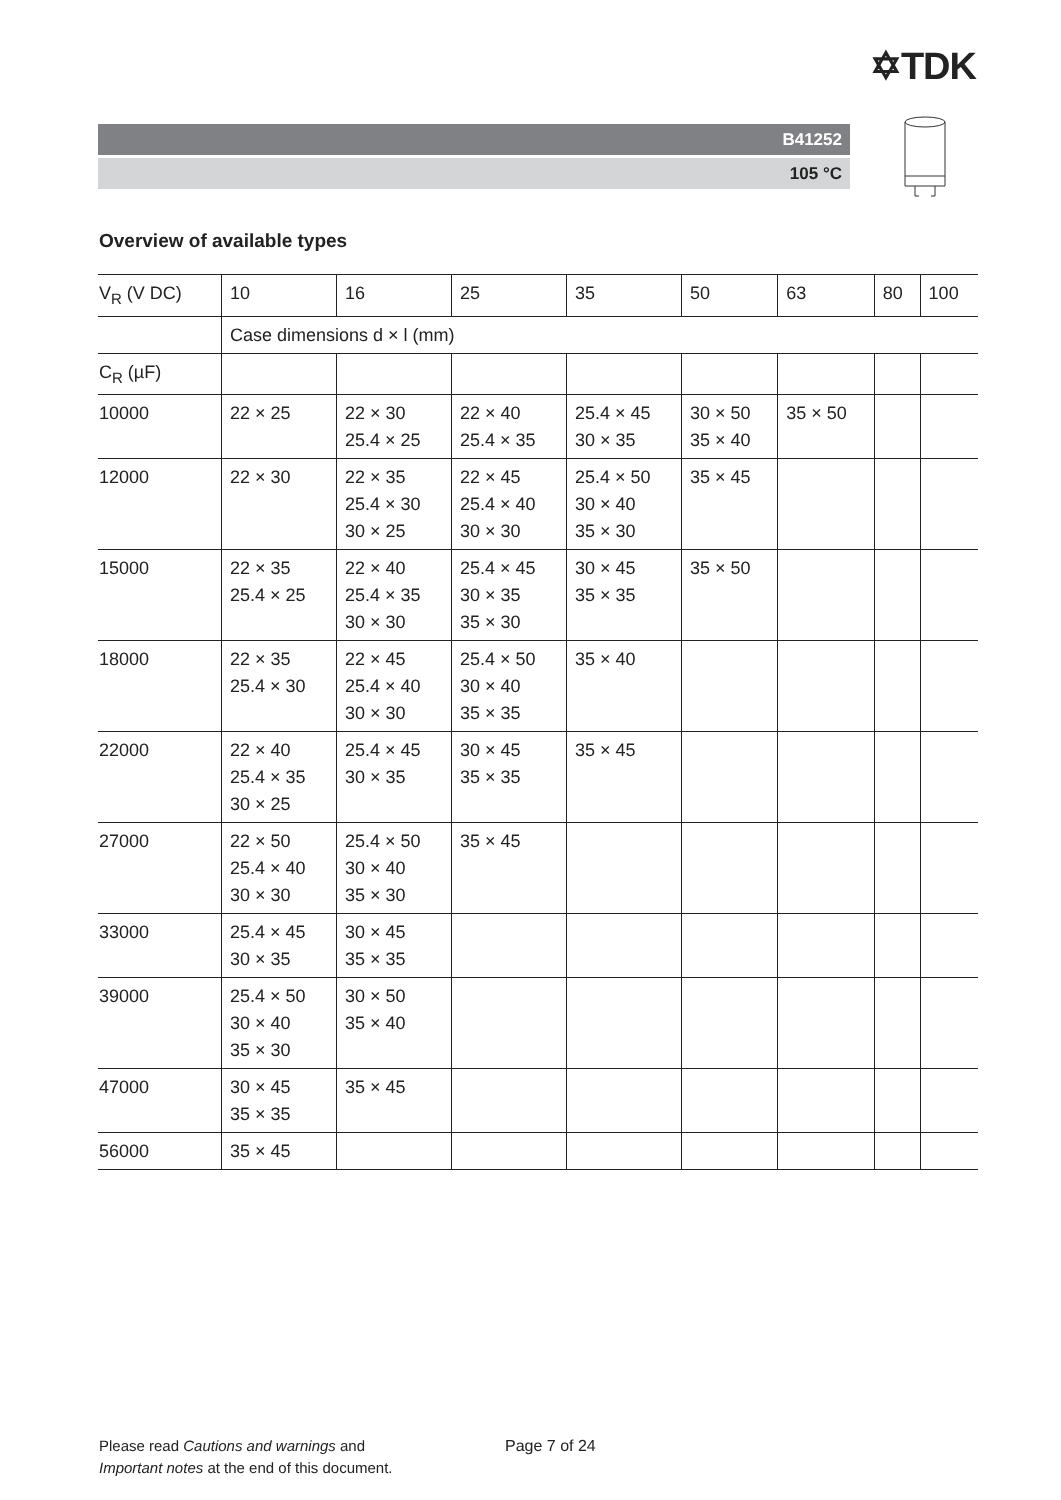✡TDK
B41252
105 °C
Overview of available types
| V<sub>R</sub> (V DC) | 10 | 16 | 25 | 35 | 50 | 63 | 80 | 100 |
| --- | --- | --- | --- | --- | --- | --- | --- | --- |
| | Case dimensions d × l (mm) | | | | | | | |
| C<sub>R</sub> (µF) | | | | | | | | |
| 10000 | 22 × 25 | 22 × 30 25.4 × 25 | 22 × 40 25.4 × 35 | 25.4 × 45 30 × 35 | 30 × 50 35 × 40 | 35 × 50 | | |
| 12000 | 22 × 30 | 22 × 35 25.4 × 30 30 × 25 | 22 × 45 25.4 × 40 30 × 30 | 25.4 × 50 30 × 40 35 × 30 | 35 × 45 | | | |
| 15000 | 22 × 35 25.4 × 25 | 22 × 40 25.4 × 35 30 × 30 | 25.4 × 45 30 × 35 35 × 30 | 30 × 45 35 × 35 | 35 × 50 | | | |
| 18000 | 22 × 35 25.4 × 30 | 22 × 45 25.4 × 40 30 × 30 | 25.4 × 50 30 × 40 35 × 35 | 35 × 40 | | | | |
| 22000 | 22 × 40 25.4 × 35 30 × 25 | 25.4 × 45 30 × 35 | 30 × 45 35 × 35 | 35 × 45 | | | | |
| 27000 | 22 × 50 25.4 × 40 30 × 30 | 25.4 × 50 30 × 40 35 × 30 | 35 × 45 | | | | | |
| 33000 | 25.4 × 45 30 × 35 | 30 × 45 35 × 35 | | | | | | |
| 39000 | 25.4 × 50 30 × 40 35 × 30 | 30 × 50 35 × 40 | | | | | | |
| 47000 | 30 × 45 35 × 35 | 35 × 45 | | | | | | |
| 56000 | 35 × 45 | | | | | | | |
Please read Cautions and warnings and
Important notes at the end of this document.
Page 7 of 24